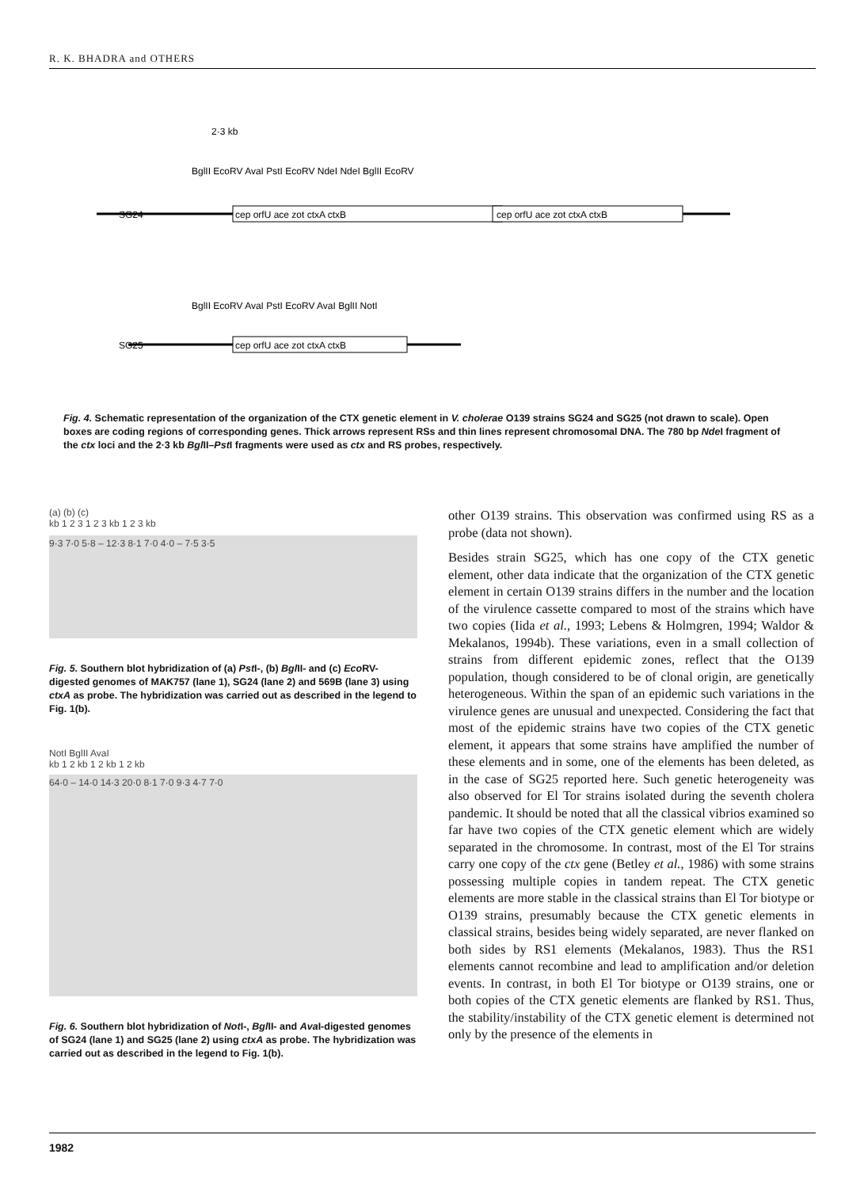R. K. BHADRA and OTHERS
2·3 kb
SG24
cep orfU ace zot ctxA ctxB
cep orfU ace zot ctxA ctxB
SG25
cep orfU ace zot ctxA ctxB
BglII EcoRV AvaI PstI EcoRV NdeI NdeI BglII EcoRV
BglII EcoRV AvaI PstI EcoRV AvaI BglII NotI
Fig. 4. Schematic representation of the organization of the CTX genetic element in V. cholerae O139 strains SG24 and SG25 (not drawn to scale). Open boxes are coding regions of corresponding genes. Thick arrows represent RSs and thin lines represent chromosomal DNA. The 780 bp Nde I fragment of the ctx loci and the 2·3 kb Bgl II–Pst I fragments were used as ctx and RS probes, respectively.
(a) (b) (c)
kb 1 2 3 1 2 3 kb 1 2 3 kb
9·3 7·0 5·8 – 12·3 8·1 7·0 4·0 – 7·5 3·5
Fig. 5. Southern blot hybridization of (a) Pst I-, (b) Bgl II- and (c) Eco RV-digested genomes of MAK757 (lane 1), SG24 (lane 2) and 569B (lane 3) using ctxA as probe. The hybridization was carried out as described in the legend to Fig. 1(b).
NotI BglII AvaI
kb 1 2 kb 1 2 kb 1 2 kb
64·0 – 14·0 14·3 20·0 8·1 7·0 9·3 4·7 7·0
Fig. 6. Southern blot hybridization of Not I-, Bgl II- and Ava I-digested genomes of SG24 (lane 1) and SG25 (lane 2) using ctxA as probe. The hybridization was carried out as described in the legend to Fig. 1(b).
other O139 strains. This observation was confirmed using RS as a probe (data not shown).
Besides strain SG25, which has one copy of the CTX genetic element, other data indicate that the organization of the CTX genetic element in certain O139 strains differs in the number and the location of the virulence cassette compared to most of the strains which have two copies (Iida et al., 1993; Lebens & Holmgren, 1994; Waldor & Mekalanos, 1994b). These variations, even in a small collection of strains from different epidemic zones, reflect that the O139 population, though considered to be of clonal origin, are genetically heterogeneous. Within the span of an epidemic such variations in the virulence genes are unusual and unexpected. Considering the fact that most of the epidemic strains have two copies of the CTX genetic element, it appears that some strains have amplified the number of these elements and in some, one of the elements has been deleted, as in the case of SG25 reported here. Such genetic heterogeneity was also observed for El Tor strains isolated during the seventh cholera pandemic. It should be noted that all the classical vibrios examined so far have two copies of the CTX genetic element which are widely separated in the chromosome. In contrast, most of the El Tor strains carry one copy of the ctx gene (Betley et al., 1986) with some strains possessing multiple copies in tandem repeat. The CTX genetic elements are more stable in the classical strains than El Tor biotype or O139 strains, presumably because the CTX genetic elements in classical strains, besides being widely separated, are never flanked on both sides by RS1 elements (Mekalanos, 1983). Thus the RS1 elements cannot recombine and lead to amplification and/or deletion events. In contrast, in both El Tor biotype or O139 strains, one or both copies of the CTX genetic elements are flanked by RS1. Thus, the stability/instability of the CTX genetic element is determined not only by the presence of the elements in
1982